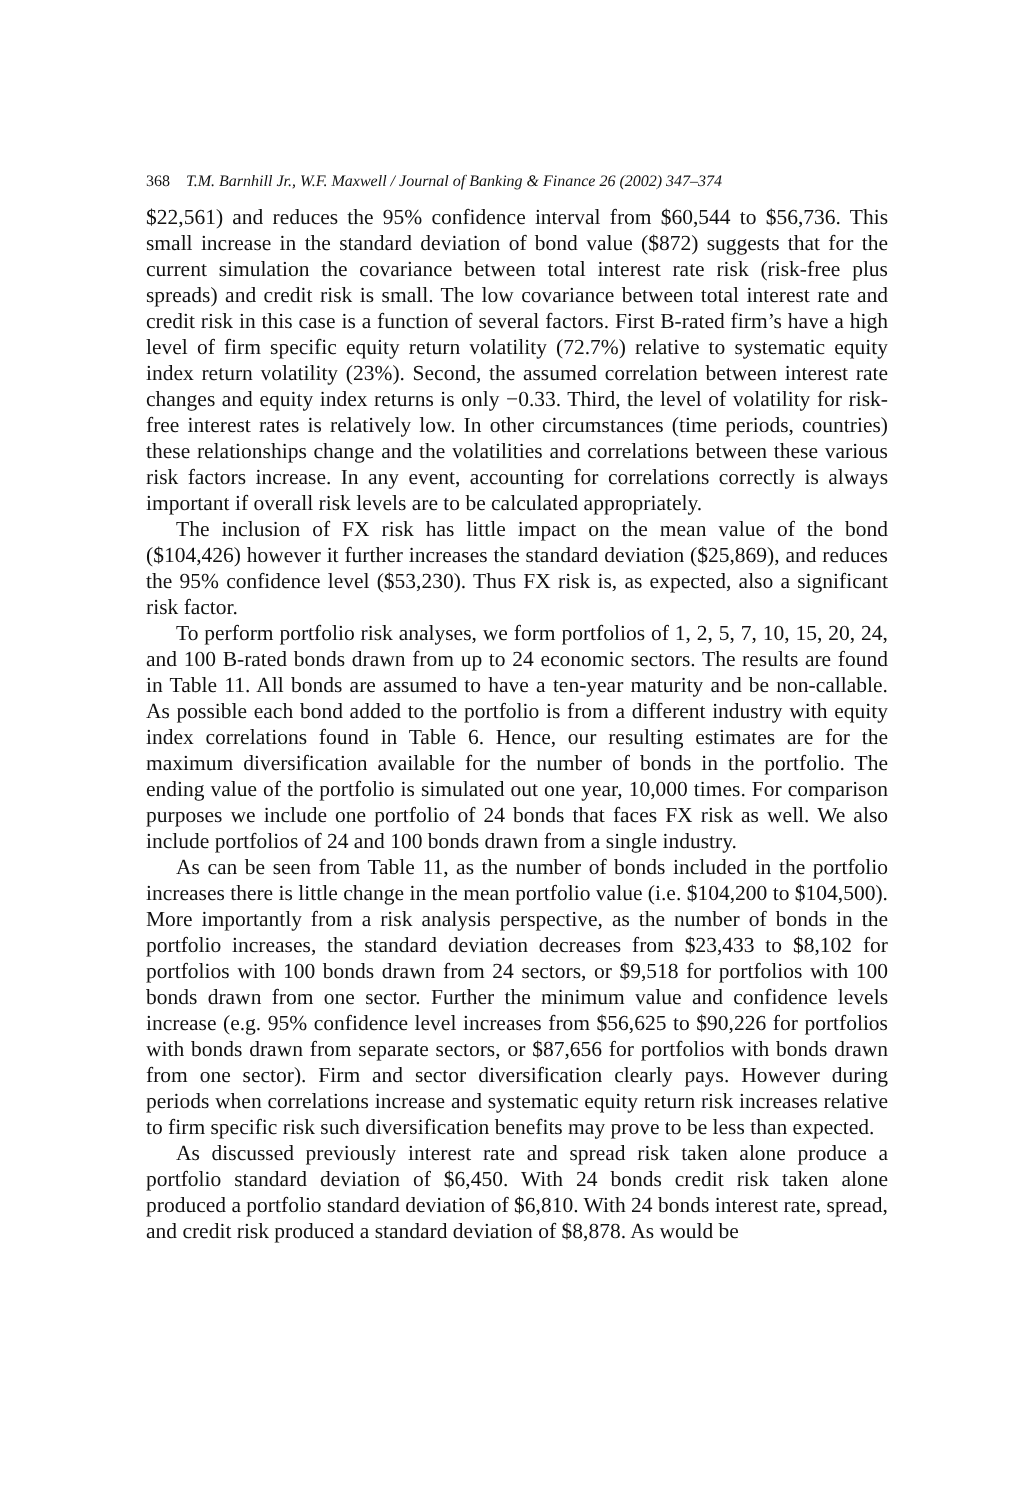368 T.M. Barnhill Jr., W.F. Maxwell / Journal of Banking & Finance 26 (2002) 347–374
$22,561) and reduces the 95% confidence interval from $60,544 to $56,736. This small increase in the standard deviation of bond value ($872) suggests that for the current simulation the covariance between total interest rate risk (risk-free plus spreads) and credit risk is small. The low covariance between total interest rate and credit risk in this case is a function of several factors. First B-rated firm’s have a high level of firm specific equity return volatility (72.7%) relative to systematic equity index return volatility (23%). Second, the assumed correlation between interest rate changes and equity index returns is only −0.33. Third, the level of volatility for risk-free interest rates is relatively low. In other circumstances (time periods, countries) these relationships change and the volatilities and correlations between these various risk factors increase. In any event, accounting for correlations correctly is always important if overall risk levels are to be calculated appropriately.
The inclusion of FX risk has little impact on the mean value of the bond ($104,426) however it further increases the standard deviation ($25,869), and reduces the 95% confidence level ($53,230). Thus FX risk is, as expected, also a significant risk factor.
To perform portfolio risk analyses, we form portfolios of 1, 2, 5, 7, 10, 15, 20, 24, and 100 B-rated bonds drawn from up to 24 economic sectors. The results are found in Table 11. All bonds are assumed to have a ten-year maturity and be non-callable. As possible each bond added to the portfolio is from a different industry with equity index correlations found in Table 6. Hence, our resulting estimates are for the maximum diversification available for the number of bonds in the portfolio. The ending value of the portfolio is simulated out one year, 10,000 times. For comparison purposes we include one portfolio of 24 bonds that faces FX risk as well. We also include portfolios of 24 and 100 bonds drawn from a single industry.
As can be seen from Table 11, as the number of bonds included in the portfolio increases there is little change in the mean portfolio value (i.e. $104,200 to $104,500). More importantly from a risk analysis perspective, as the number of bonds in the portfolio increases, the standard deviation decreases from $23,433 to $8,102 for portfolios with 100 bonds drawn from 24 sectors, or $9,518 for portfolios with 100 bonds drawn from one sector. Further the minimum value and confidence levels increase (e.g. 95% confidence level increases from $56,625 to $90,226 for portfolios with bonds drawn from separate sectors, or $87,656 for portfolios with bonds drawn from one sector). Firm and sector diversification clearly pays. However during periods when correlations increase and systematic equity return risk increases relative to firm specific risk such diversification benefits may prove to be less than expected.
As discussed previously interest rate and spread risk taken alone produce a portfolio standard deviation of $6,450. With 24 bonds credit risk taken alone produced a portfolio standard deviation of $6,810. With 24 bonds interest rate, spread, and credit risk produced a standard deviation of $8,878. As would be